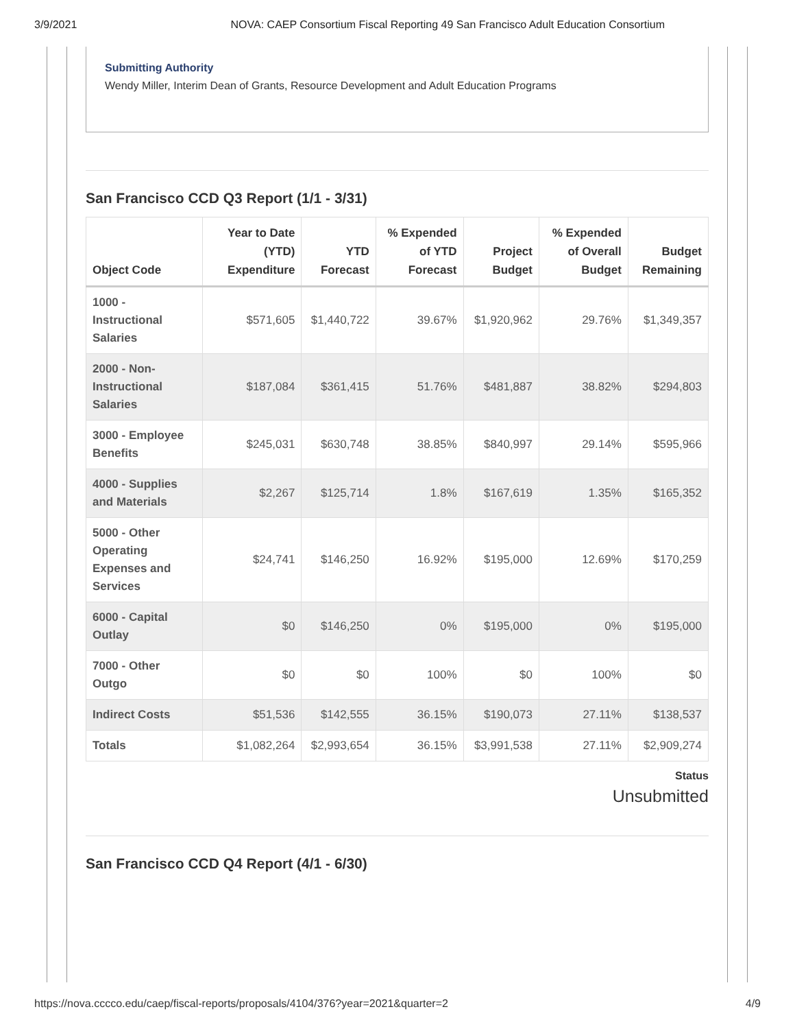3/9/2021 NOVA: CAEP Consortium Fiscal Reporting 49 San Francisco Adult Education Consortium
Submitting Authority
Wendy Miller, Interim Dean of Grants, Resource Development and Adult Education Programs
San Francisco CCD Q3 Report (1/1 - 3/31)
| Object Code | Year to Date (YTD) Expenditure | YTD Forecast | % Expended of YTD Forecast | Project Budget | % Expended of Overall Budget | Budget Remaining |
| --- | --- | --- | --- | --- | --- | --- |
| 1000 - Instructional Salaries | $571,605 | $1,440,722 | 39.67% | $1,920,962 | 29.76% | $1,349,357 |
| 2000 - Non-Instructional Salaries | $187,084 | $361,415 | 51.76% | $481,887 | 38.82% | $294,803 |
| 3000 - Employee Benefits | $245,031 | $630,748 | 38.85% | $840,997 | 29.14% | $595,966 |
| 4000 - Supplies and Materials | $2,267 | $125,714 | 1.8% | $167,619 | 1.35% | $165,352 |
| 5000 - Other Operating Expenses and Services | $24,741 | $146,250 | 16.92% | $195,000 | 12.69% | $170,259 |
| 6000 - Capital Outlay | $0 | $146,250 | 0% | $195,000 | 0% | $195,000 |
| 7000 - Other Outgo | $0 | $0 | 100% | $0 | 100% | $0 |
| Indirect Costs | $51,536 | $142,555 | 36.15% | $190,073 | 27.11% | $138,537 |
| Totals | $1,082,264 | $2,993,654 | 36.15% | $3,991,538 | 27.11% | $2,909,274 |
Status
Unsubmitted
San Francisco CCD Q4 Report (4/1 - 6/30)
https://nova.cccco.edu/caep/fiscal-reports/proposals/4104/376?year=2021&quarter=2 4/9